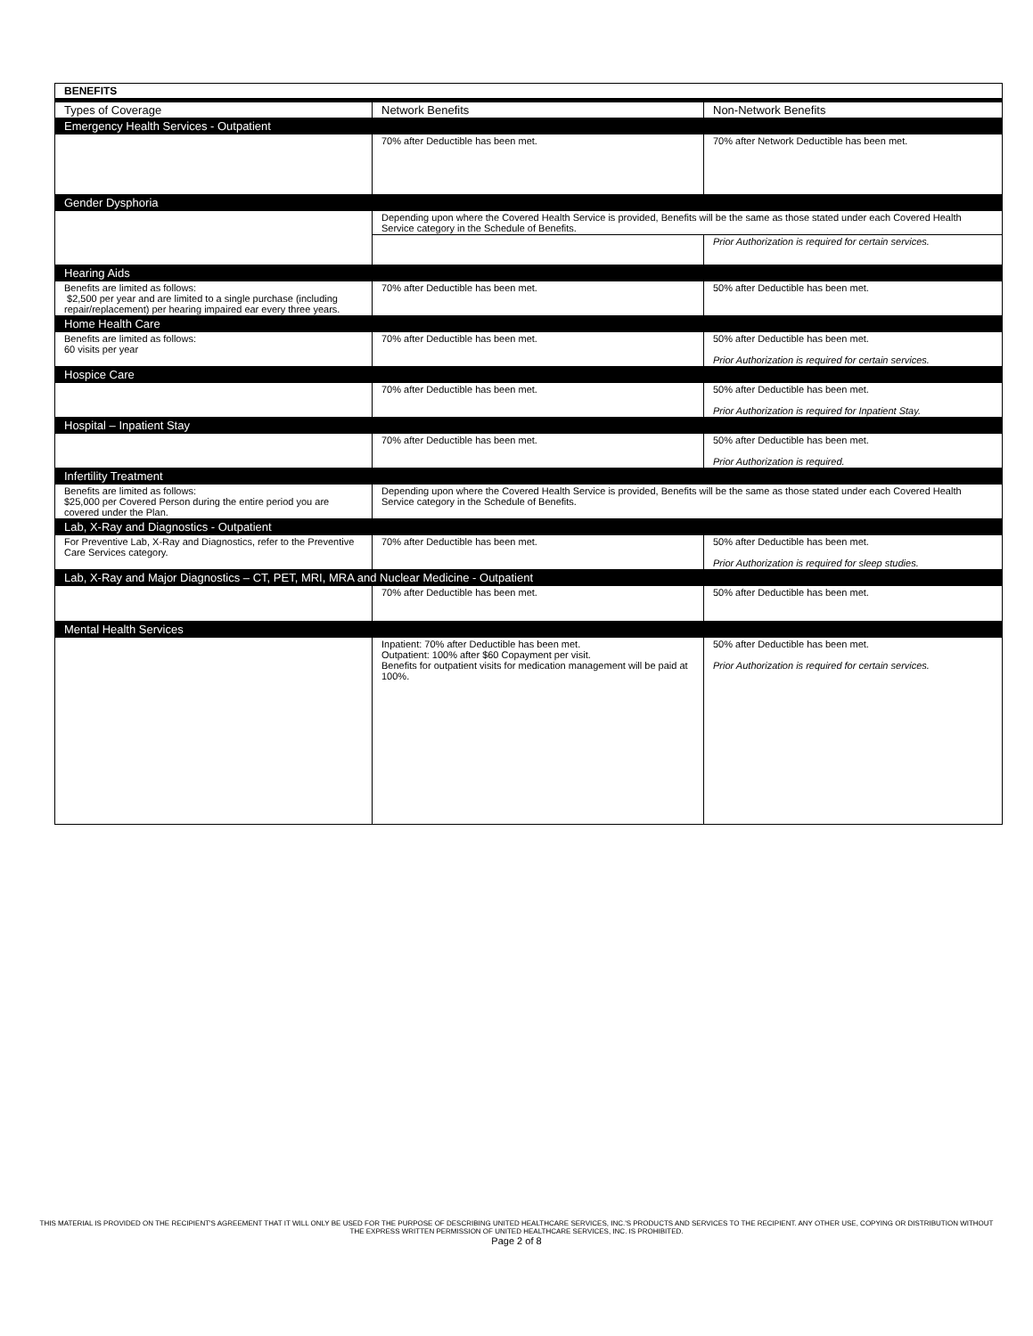| BENEFITS | | |
| Types of Coverage | Network Benefits | Non-Network Benefits |
| Emergency Health Services - Outpatient | | |
| | 70% after Deductible has been met. | 70% after Network Deductible has been met. |
| Gender Dysphoria | | |
| | Depending upon where the Covered Health Service is provided, Benefits will be the same as those stated under each Covered Health Service category in the Schedule of Benefits. | |
| | | Prior Authorization is required for certain services. |
| Hearing Aids | | |
| Benefits are limited as follows: $2,500 per year and are limited to a single purchase (including repair/replacement) per hearing impaired ear every three years. | 70% after Deductible has been met. | 50% after Deductible has been met. |
| Home Health Care | | |
| Benefits are limited as follows: 60 visits per year | 70% after Deductible has been met. | 50% after Deductible has been met. Prior Authorization is required for certain services. |
| Hospice Care | | |
| | 70% after Deductible has been met. | 50% after Deductible has been met. Prior Authorization is required for Inpatient Stay. |
| Hospital – Inpatient Stay | | |
| | 70% after Deductible has been met. | 50% after Deductible has been met. Prior Authorization is required. |
| Infertility Treatment | | |
| Benefits are limited as follows: $25,000 per Covered Person during the entire period you are covered under the Plan. | Depending upon where the Covered Health Service is provided, Benefits will be the same as those stated under each Covered Health Service category in the Schedule of Benefits. | |
| Lab, X-Ray and Diagnostics - Outpatient | | |
| For Preventive Lab, X-Ray and Diagnostics, refer to the Preventive Care Services category. | 70% after Deductible has been met. | 50% after Deductible has been met. Prior Authorization is required for sleep studies. |
| Lab, X-Ray and Major Diagnostics – CT, PET, MRI, MRA and Nuclear Medicine - Outpatient | | |
| | 70% after Deductible has been met. | 50% after Deductible has been met. |
| Mental Health Services | | |
| | Inpatient: 70% after Deductible has been met. Outpatient: 100% after $60 Copayment per visit. Benefits for outpatient visits for medication management will be paid at 100%. | 50% after Deductible has been met. Prior Authorization is required for certain services. |
THIS MATERIAL IS PROVIDED ON THE RECIPIENT'S AGREEMENT THAT IT WILL ONLY BE USED FOR THE PURPOSE OF DESCRIBING UNITED HEALTHCARE SERVICES, INC.'S PRODUCTS AND SERVICES TO THE RECIPIENT. ANY OTHER USE, COPYING OR DISTRIBUTION WITHOUT THE EXPRESS WRITTEN PERMISSION OF UNITED HEALTHCARE SERVICES, INC. IS PROHIBITED.
Page 2 of 8